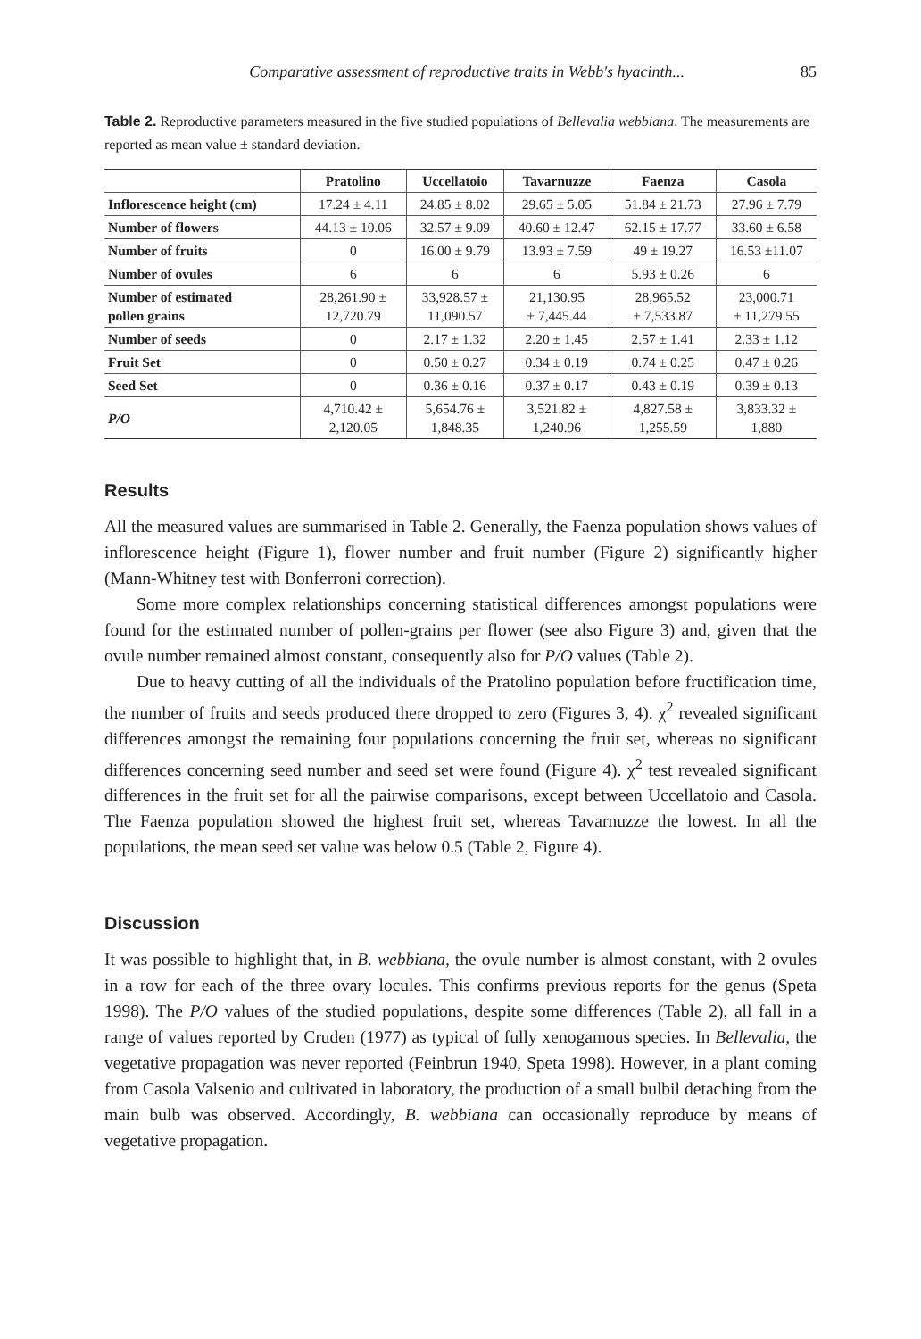Comparative assessment of reproductive traits in Webb's hyacinth... 85
Table 2. Reproductive parameters measured in the five studied populations of Bellevalia webbiana. The measurements are reported as mean value ± standard deviation.
| | Pratolino | Uccellatoio | Tavarnuzze | Faenza | Casola |
| --- | --- | --- | --- | --- | --- |
| Inflorescence height (cm) | 17.24 ± 4.11 | 24.85 ± 8.02 | 29.65 ± 5.05 | 51.84 ± 21.73 | 27.96 ± 7.79 |
| Number of flowers | 44.13 ± 10.06 | 32.57 ± 9.09 | 40.60 ± 12.47 | 62.15 ± 17.77 | 33.60 ± 6.58 |
| Number of fruits | 0 | 16.00 ± 9.79 | 13.93 ± 7.59 | 49 ± 19.27 | 16.53 ±11.07 |
| Number of ovules | 6 | 6 | 6 | 5.93 ± 0.26 | 6 |
| Number of estimated pollen grains | 28,261.90 ± 12,720.79 | 33,928.57 ± 11,090.57 | 21,130.95 ± 7,445.44 | 28,965.52 ± 7,533.87 | 23,000.71 ± 11,279.55 |
| Number of seeds | 0 | 2.17 ± 1.32 | 2.20 ± 1.45 | 2.57 ± 1.41 | 2.33 ± 1.12 |
| Fruit Set | 0 | 0.50 ± 0.27 | 0.34 ± 0.19 | 0.74 ± 0.25 | 0.47 ± 0.26 |
| Seed Set | 0 | 0.36 ± 0.16 | 0.37 ± 0.17 | 0.43 ± 0.19 | 0.39 ± 0.13 |
| P/O | 4,710.42 ± 2,120.05 | 5,654.76 ± 1,848.35 | 3,521.82 ± 1,240.96 | 4,827.58 ± 1,255.59 | 3,833.32 ± 1,880 |
Results
All the measured values are summarised in Table 2. Generally, the Faenza population shows values of inflorescence height (Figure 1), flower number and fruit number (Figure 2) significantly higher (Mann-Whitney test with Bonferroni correction).
Some more complex relationships concerning statistical differences amongst populations were found for the estimated number of pollen-grains per flower (see also Figure 3) and, given that the ovule number remained almost constant, consequently also for P/O values (Table 2).
Due to heavy cutting of all the individuals of the Pratolino population before fructification time, the number of fruits and seeds produced there dropped to zero (Figures 3, 4). χ<sup>2</sup> revealed significant differences amongst the remaining four populations concerning the fruit set, whereas no significant differences concerning seed number and seed set were found (Figure 4). χ<sup>2</sup> test revealed significant differences in the fruit set for all the pairwise comparisons, except between Uccellatoio and Casola. The Faenza population showed the highest fruit set, whereas Tavarnuzze the lowest. In all the populations, the mean seed set value was below 0.5 (Table 2, Figure 4).
Discussion
It was possible to highlight that, in B. webbiana, the ovule number is almost constant, with 2 ovules in a row for each of the three ovary locules. This confirms previous reports for the genus (Speta 1998). The P/O values of the studied populations, despite some differences (Table 2), all fall in a range of values reported by Cruden (1977) as typical of fully xenogamous species. In Bellevalia, the vegetative propagation was never reported (Feinbrun 1940, Speta 1998). However, in a plant coming from Casola Valsenio and cultivated in laboratory, the production of a small bulbil detaching from the main bulb was observed. Accordingly, B. webbiana can occasionally reproduce by means of vegetative propagation.